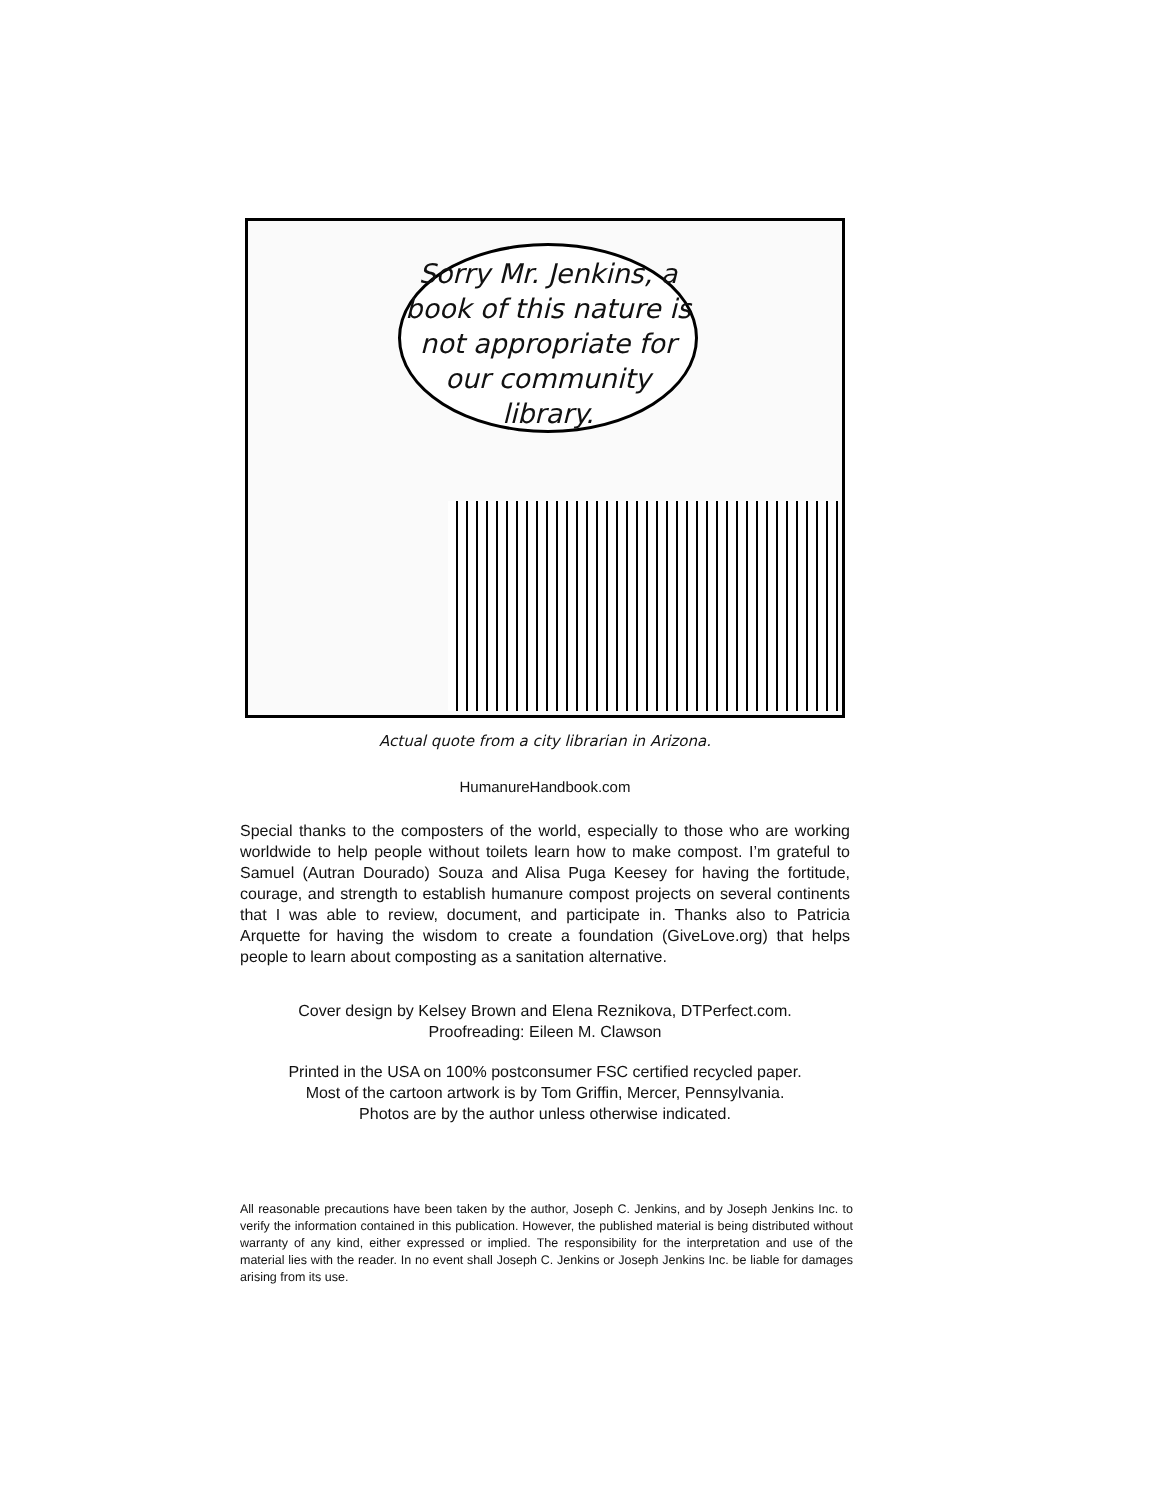Sorry Mr. Jenkins, a book of this nature is not appropriate for our community library.
Actual quote from a city librarian in Arizona.
HumanureHandbook.com
Special thanks to the composters of the world, especially to those who are working worldwide to help people without toilets learn how to make compost. I’m grateful to Samuel (Autran Dourado) Souza and Alisa Puga Keesey for having the fortitude, courage, and strength to establish humanure compost projects on several continents that I was able to review, document, and participate in. Thanks also to Patricia Arquette for having the wisdom to create a foundation (GiveLove.org) that helps people to learn about composting as a sanitation alternative.
Cover design by Kelsey Brown and Elena Reznikova, DTPerfect.com.
Proofreading: Eileen M. Clawson
Printed in the USA on 100% postconsumer FSC certified recycled paper.
Most of the cartoon artwork is by Tom Griffin, Mercer, Pennsylvania.
Photos are by the author unless otherwise indicated.
All reasonable precautions have been taken by the author, Joseph C. Jenkins, and by Joseph Jenkins Inc. to verify the information contained in this publication. However, the published material is being distributed without warranty of any kind, either expressed or implied. The responsibility for the interpretation and use of the material lies with the reader. In no event shall Joseph C. Jenkins or Joseph Jenkins Inc. be liable for damages arising from its use.